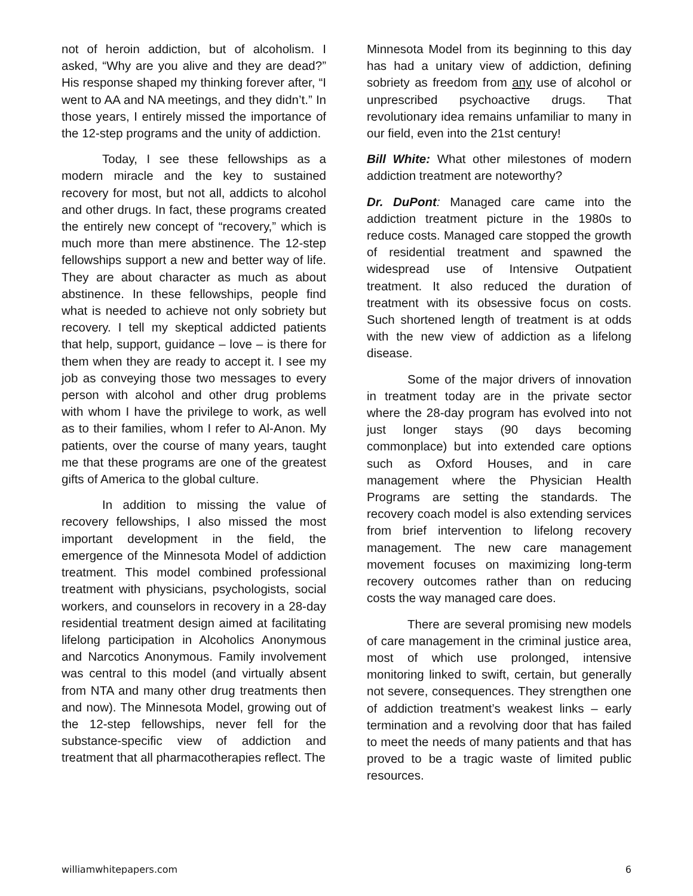not of heroin addiction, but of alcoholism. I asked, “Why are you alive and they are dead?” His response shaped my thinking forever after, “I went to AA and NA meetings, and they didn’t.” In those years, I entirely missed the importance of the 12-step programs and the unity of addiction.
Today, I see these fellowships as a modern miracle and the key to sustained recovery for most, but not all, addicts to alcohol and other drugs. In fact, these programs created the entirely new concept of “recovery,” which is much more than mere abstinence. The 12-step fellowships support a new and better way of life. They are about character as much as about abstinence. In these fellowships, people find what is needed to achieve not only sobriety but recovery. I tell my skeptical addicted patients that help, support, guidance – love – is there for them when they are ready to accept it. I see my job as conveying those two messages to every person with alcohol and other drug problems with whom I have the privilege to work, as well as to their families, whom I refer to Al-Anon. My patients, over the course of many years, taught me that these programs are one of the greatest gifts of America to the global culture.
In addition to missing the value of recovery fellowships, I also missed the most important development in the field, the emergence of the Minnesota Model of addiction treatment. This model combined professional treatment with physicians, psychologists, social workers, and counselors in recovery in a 28-day residential treatment design aimed at facilitating lifelong participation in Alcoholics Anonymous and Narcotics Anonymous. Family involvement was central to this model (and virtually absent from NTA and many other drug treatments then and now). The Minnesota Model, growing out of the 12-step fellowships, never fell for the substance-specific view of addiction and treatment that all pharmacotherapies reflect. The
Minnesota Model from its beginning to this day has had a unitary view of addiction, defining sobriety as freedom from any use of alcohol or unprescribed psychoactive drugs. That revolutionary idea remains unfamiliar to many in our field, even into the 21st century!
Bill White: What other milestones of modern addiction treatment are noteworthy?
Dr. DuPont: Managed care came into the addiction treatment picture in the 1980s to reduce costs. Managed care stopped the growth of residential treatment and spawned the widespread use of Intensive Outpatient treatment. It also reduced the duration of treatment with its obsessive focus on costs. Such shortened length of treatment is at odds with the new view of addiction as a lifelong disease.
Some of the major drivers of innovation in treatment today are in the private sector where the 28-day program has evolved into not just longer stays (90 days becoming commonplace) but into extended care options such as Oxford Houses, and in care management where the Physician Health Programs are setting the standards. The recovery coach model is also extending services from brief intervention to lifelong recovery management. The new care management movement focuses on maximizing long-term recovery outcomes rather than on reducing costs the way managed care does.
There are several promising new models of care management in the criminal justice area, most of which use prolonged, intensive monitoring linked to swift, certain, but generally not severe, consequences. They strengthen one of addiction treatment’s weakest links – early termination and a revolving door that has failed to meet the needs of many patients and that has proved to be a tragic waste of limited public resources.
williamwhitepapers.com 6